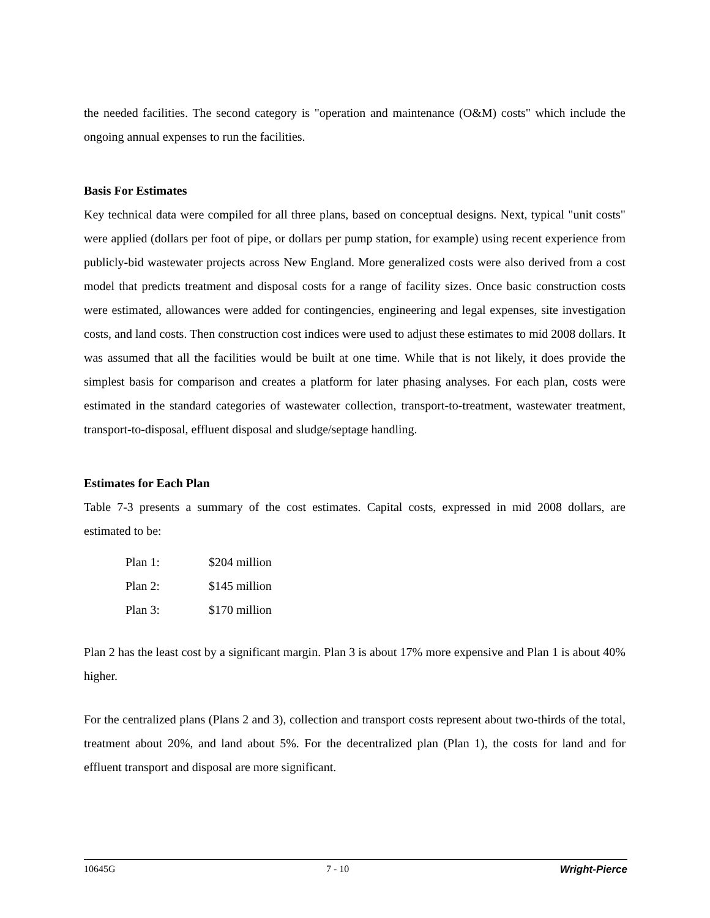the needed facilities. The second category is "operation and maintenance (O&M) costs" which include the ongoing annual expenses to run the facilities.
Basis For Estimates
Key technical data were compiled for all three plans, based on conceptual designs. Next, typical "unit costs" were applied (dollars per foot of pipe, or dollars per pump station, for example) using recent experience from publicly-bid wastewater projects across New England. More generalized costs were also derived from a cost model that predicts treatment and disposal costs for a range of facility sizes. Once basic construction costs were estimated, allowances were added for contingencies, engineering and legal expenses, site investigation costs, and land costs. Then construction cost indices were used to adjust these estimates to mid 2008 dollars. It was assumed that all the facilities would be built at one time. While that is not likely, it does provide the simplest basis for comparison and creates a platform for later phasing analyses. For each plan, costs were estimated in the standard categories of wastewater collection, transport-to-treatment, wastewater treatment, transport-to-disposal, effluent disposal and sludge/septage handling.
Estimates for Each Plan
Table 7-3 presents a summary of the cost estimates. Capital costs, expressed in mid 2008 dollars, are estimated to be:
Plan 1: $204 million
Plan 2: $145 million
Plan 3: $170 million
Plan 2 has the least cost by a significant margin. Plan 3 is about 17% more expensive and Plan 1 is about 40% higher.
For the centralized plans (Plans 2 and 3), collection and transport costs represent about two-thirds of the total, treatment about 20%, and land about 5%. For the decentralized plan (Plan 1), the costs for land and for effluent transport and disposal are more significant.
10645G 7 - 10 Wright-Pierce